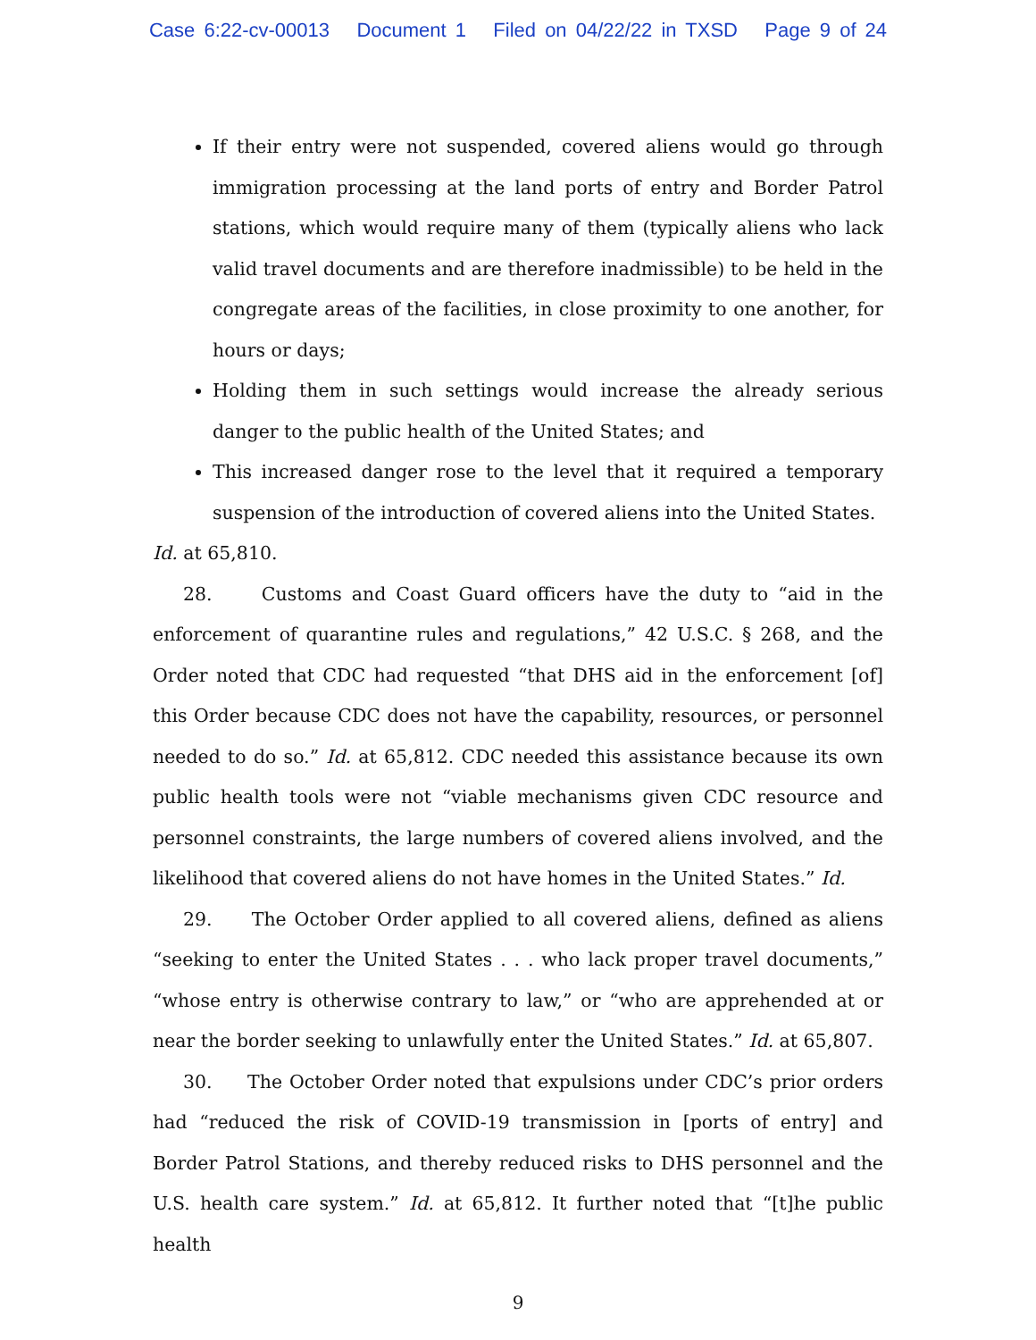Case 6:22-cv-00013 Document 1 Filed on 04/22/22 in TXSD Page 9 of 24
If their entry were not suspended, covered aliens would go through immigration processing at the land ports of entry and Border Patrol stations, which would require many of them (typically aliens who lack valid travel documents and are therefore inadmissible) to be held in the congregate areas of the facilities, in close proximity to one another, for hours or days;
Holding them in such settings would increase the already serious danger to the public health of the United States; and
This increased danger rose to the level that it required a temporary suspension of the introduction of covered aliens into the United States.
Id. at 65,810.
28. Customs and Coast Guard officers have the duty to “aid in the enforcement of quarantine rules and regulations,” 42 U.S.C. § 268, and the Order noted that CDC had requested “that DHS aid in the enforcement [of] this Order because CDC does not have the capability, resources, or personnel needed to do so.” Id. at 65,812. CDC needed this assistance because its own public health tools were not “viable mechanisms given CDC resource and personnel constraints, the large numbers of covered aliens involved, and the likelihood that covered aliens do not have homes in the United States.” Id.
29. The October Order applied to all covered aliens, defined as aliens “seeking to enter the United States . . . who lack proper travel documents,” “whose entry is otherwise contrary to law,” or “who are apprehended at or near the border seeking to unlawfully enter the United States.” Id. at 65,807.
30. The October Order noted that expulsions under CDC’s prior orders had “reduced the risk of COVID-19 transmission in [ports of entry] and Border Patrol Stations, and thereby reduced risks to DHS personnel and the U.S. health care system.” Id. at 65,812. It further noted that “[t]he public health
9